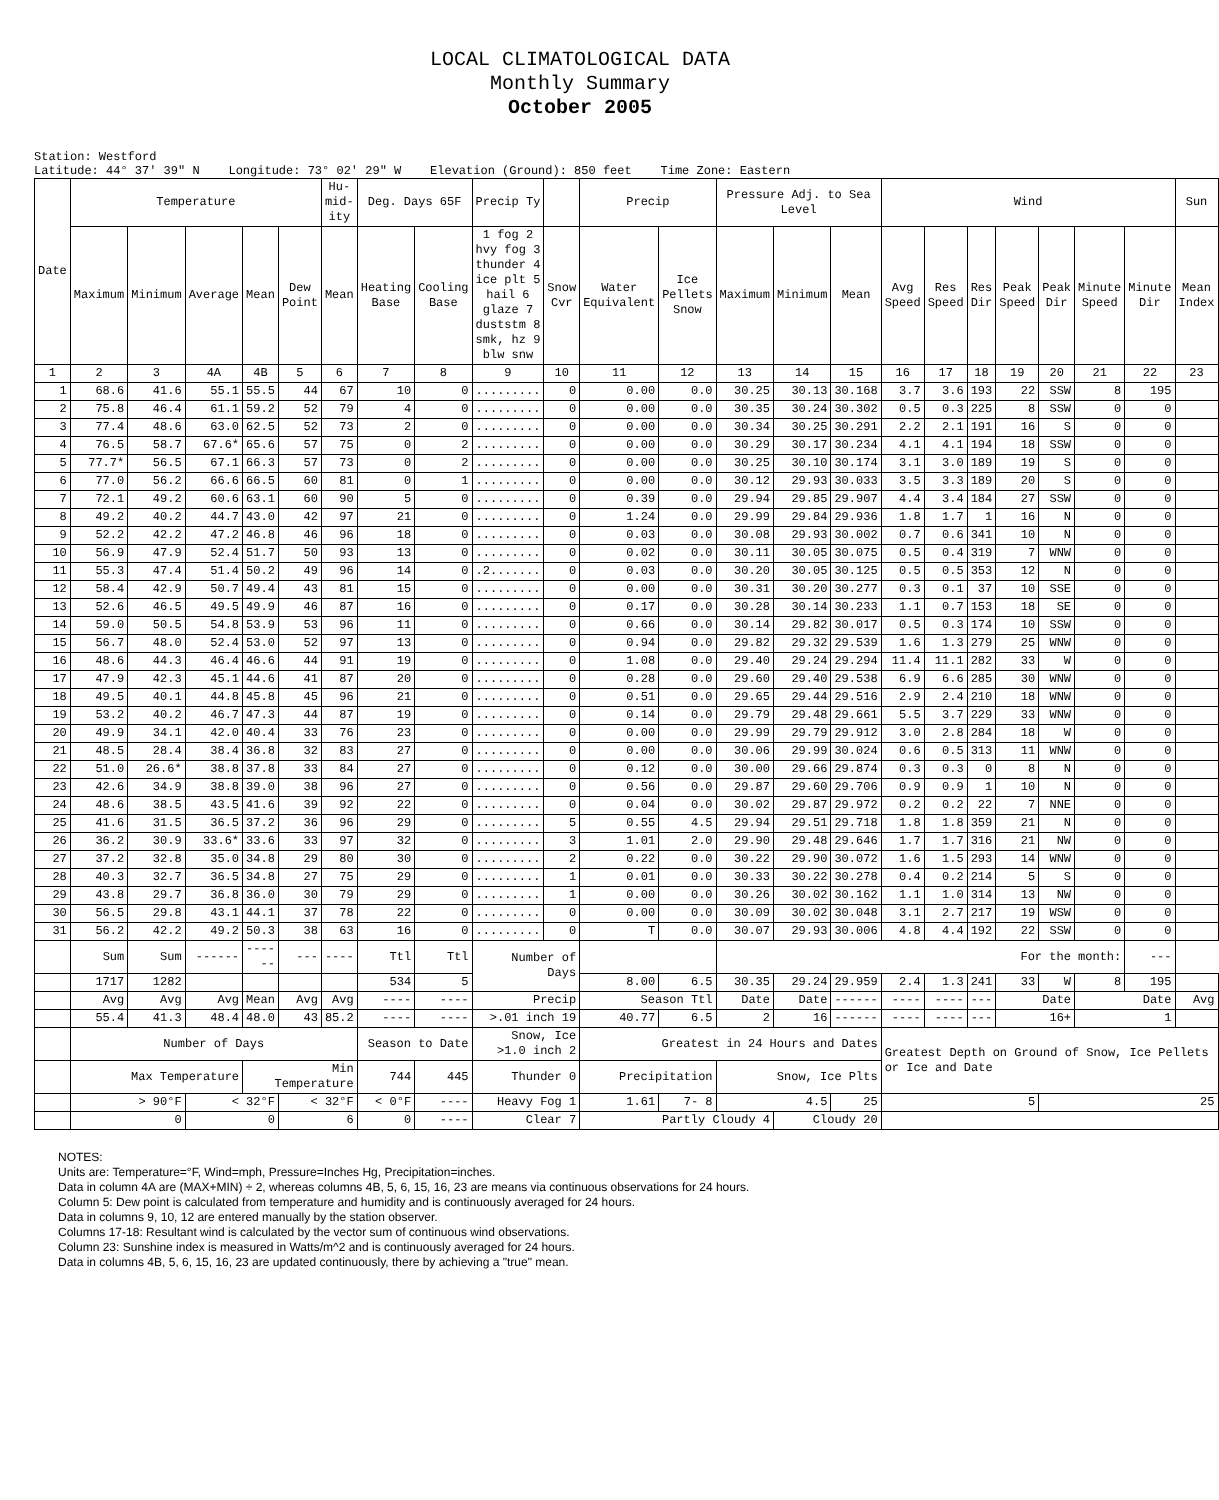LOCAL CLIMATOLOGICAL DATA
Monthly Summary
October 2005
Station: Westford Latitude: 44° 37' 39" N Longitude: 73° 02' 29" W Elevation (Ground): 850 feet Time Zone: Eastern
| Date | Temperature | | | | | Hu-mid-ity | Deg. Days 65F | | Precip Ty | | Precip | | Pressure Adj. to Sea Level | | | Wind | | | | | | | Sun |
| --- | --- | --- | --- | --- | --- | --- | --- | --- | --- | --- | --- | --- | --- | --- | --- | --- | --- | --- | --- | --- | --- | --- | --- |
| | Maximum | Minimum | Average | Mean | Dew Point | Mean | Heating Base | Cooling Base | 1 fog 2 hvy fog 3 thunder 4 ice plt 5 hail 6 glaze 7 duststm 8 smk, hz 9 blw snw | Snow Cvr | Water Equivalent | Ice Pellets Snow | Maximum | Minimum | Mean | Avg Speed | Res Speed | Res Dir | Peak Speed | Peak Dir | Minute Speed | Minute Dir | Mean Index |
| 1 | 2 | 3 | 4A | 4B | 5 | 6 | 7 | 8 | 9 | 10 | 11 | 12 | 13 | 14 | 15 | 16 | 17 | 18 | 19 | 20 | 21 | 22 | 23 |
| 1 | 68.6 | 41.6 | 55.1 | 55.5 | 44 | 67 | 10 | 0 | ......... | 0 | 0.00 | 0.0 | 30.25 | 30.13 | 30.168 | 3.7 | 3.6 | 193 | 22 | SSW | 8 | 195 | |
| 2 | 75.8 | 46.4 | 61.1 | 59.2 | 52 | 79 | 4 | 0 | ......... | 0 | 0.00 | 0.0 | 30.35 | 30.24 | 30.302 | 0.5 | 0.3 | 225 | 8 | SSW | 0 | 0 | |
| 3 | 77.4 | 48.6 | 63.0 | 62.5 | 52 | 73 | 2 | 0 | ......... | 0 | 0.00 | 0.0 | 30.34 | 30.25 | 30.291 | 2.2 | 2.1 | 191 | 16 | S | 0 | 0 | |
| 4 | 76.5 | 58.7 | 67.6* | 65.6 | 57 | 75 | 0 | 2 | ......... | 0 | 0.00 | 0.0 | 30.29 | 30.17 | 30.234 | 4.1 | 4.1 | 194 | 18 | SSW | 0 | 0 | |
| 5 | 77.7* | 56.5 | 67.1 | 66.3 | 57 | 73 | 0 | 2 | ......... | 0 | 0.00 | 0.0 | 30.25 | 30.10 | 30.174 | 3.1 | 3.0 | 189 | 19 | S | 0 | 0 | |
| 6 | 77.0 | 56.2 | 66.6 | 66.5 | 60 | 81 | 0 | 1 | ......... | 0 | 0.00 | 0.0 | 30.12 | 29.93 | 30.033 | 3.5 | 3.3 | 189 | 20 | S | 0 | 0 | |
| 7 | 72.1 | 49.2 | 60.6 | 63.1 | 60 | 90 | 5 | 0 | ......... | 0 | 0.39 | 0.0 | 29.94 | 29.85 | 29.907 | 4.4 | 3.4 | 184 | 27 | SSW | 0 | 0 | |
| 8 | 49.2 | 40.2 | 44.7 | 43.0 | 42 | 97 | 21 | 0 | ......... | 0 | 1.24 | 0.0 | 29.99 | 29.84 | 29.936 | 1.8 | 1.7 | 1 | 16 | N | 0 | 0 | |
| 9 | 52.2 | 42.2 | 47.2 | 46.8 | 46 | 96 | 18 | 0 | ......... | 0 | 0.03 | 0.0 | 30.08 | 29.93 | 30.002 | 0.7 | 0.6 | 341 | 10 | N | 0 | 0 | |
| 10 | 56.9 | 47.9 | 52.4 | 51.7 | 50 | 93 | 13 | 0 | ......... | 0 | 0.02 | 0.0 | 30.11 | 30.05 | 30.075 | 0.5 | 0.4 | 319 | 7 | WNW | 0 | 0 | |
| 11 | 55.3 | 47.4 | 51.4 | 50.2 | 49 | 96 | 14 | 0 | .2....... | 0 | 0.03 | 0.0 | 30.20 | 30.05 | 30.125 | 0.5 | 0.5 | 353 | 12 | N | 0 | 0 | |
| 12 | 58.4 | 42.9 | 50.7 | 49.4 | 43 | 81 | 15 | 0 | ......... | 0 | 0.00 | 0.0 | 30.31 | 30.20 | 30.277 | 0.3 | 0.1 | 37 | 10 | SSE | 0 | 0 | |
| 13 | 52.6 | 46.5 | 49.5 | 49.9 | 46 | 87 | 16 | 0 | ......... | 0 | 0.17 | 0.0 | 30.28 | 30.14 | 30.233 | 1.1 | 0.7 | 153 | 18 | SE | 0 | 0 | |
| 14 | 59.0 | 50.5 | 54.8 | 53.9 | 53 | 96 | 11 | 0 | ......... | 0 | 0.66 | 0.0 | 30.14 | 29.82 | 30.017 | 0.5 | 0.3 | 174 | 10 | SSW | 0 | 0 | |
| 15 | 56.7 | 48.0 | 52.4 | 53.0 | 52 | 97 | 13 | 0 | ......... | 0 | 0.94 | 0.0 | 29.82 | 29.32 | 29.539 | 1.6 | 1.3 | 279 | 25 | WNW | 0 | 0 | |
| 16 | 48.6 | 44.3 | 46.4 | 46.6 | 44 | 91 | 19 | 0 | ......... | 0 | 1.08 | 0.0 | 29.40 | 29.24 | 29.294 | 11.4 | 11.1 | 282 | 33 | W | 0 | 0 | |
| 17 | 47.9 | 42.3 | 45.1 | 44.6 | 41 | 87 | 20 | 0 | ......... | 0 | 0.28 | 0.0 | 29.60 | 29.40 | 29.538 | 6.9 | 6.6 | 285 | 30 | WNW | 0 | 0 | |
| 18 | 49.5 | 40.1 | 44.8 | 45.8 | 45 | 96 | 21 | 0 | ......... | 0 | 0.51 | 0.0 | 29.65 | 29.44 | 29.516 | 2.9 | 2.4 | 210 | 18 | WNW | 0 | 0 | |
| 19 | 53.2 | 40.2 | 46.7 | 47.3 | 44 | 87 | 19 | 0 | ......... | 0 | 0.14 | 0.0 | 29.79 | 29.48 | 29.661 | 5.5 | 3.7 | 229 | 33 | WNW | 0 | 0 | |
| 20 | 49.9 | 34.1 | 42.0 | 40.4 | 33 | 76 | 23 | 0 | ......... | 0 | 0.00 | 0.0 | 29.99 | 29.79 | 29.912 | 3.0 | 2.8 | 284 | 18 | W | 0 | 0 | |
| 21 | 48.5 | 28.4 | 38.4 | 36.8 | 32 | 83 | 27 | 0 | ......... | 0 | 0.00 | 0.0 | 30.06 | 29.99 | 30.024 | 0.6 | 0.5 | 313 | 11 | WNW | 0 | 0 | |
| 22 | 51.0 | 26.6* | 38.8 | 37.8 | 33 | 84 | 27 | 0 | ......... | 0 | 0.12 | 0.0 | 30.00 | 29.66 | 29.874 | 0.3 | 0.3 | 0 | 8 | N | 0 | 0 | |
| 23 | 42.6 | 34.9 | 38.8 | 39.0 | 38 | 96 | 27 | 0 | ......... | 0 | 0.56 | 0.0 | 29.87 | 29.60 | 29.706 | 0.9 | 0.9 | 1 | 10 | N | 0 | 0 | |
| 24 | 48.6 | 38.5 | 43.5 | 41.6 | 39 | 92 | 22 | 0 | ......... | 0 | 0.04 | 0.0 | 30.02 | 29.87 | 29.972 | 0.2 | 0.2 | 22 | 7 | NNE | 0 | 0 | |
| 25 | 41.6 | 31.5 | 36.5 | 37.2 | 36 | 96 | 29 | 0 | ......... | 5 | 0.55 | 4.5 | 29.94 | 29.51 | 29.718 | 1.8 | 1.8 | 359 | 21 | N | 0 | 0 | |
| 26 | 36.2 | 30.9 | 33.6* | 33.6 | 33 | 97 | 32 | 0 | ......... | 3 | 1.01 | 2.0 | 29.90 | 29.48 | 29.646 | 1.7 | 1.7 | 316 | 21 | NW | 0 | 0 | |
| 27 | 37.2 | 32.8 | 35.0 | 34.8 | 29 | 80 | 30 | 0 | ......... | 2 | 0.22 | 0.0 | 30.22 | 29.90 | 30.072 | 1.6 | 1.5 | 293 | 14 | WNW | 0 | 0 | |
| 28 | 40.3 | 32.7 | 36.5 | 34.8 | 27 | 75 | 29 | 0 | ......... | 1 | 0.01 | 0.0 | 30.33 | 30.22 | 30.278 | 0.4 | 0.2 | 214 | 5 | S | 0 | 0 | |
| 29 | 43.8 | 29.7 | 36.8 | 36.0 | 30 | 79 | 29 | 0 | ......... | 1 | 0.00 | 0.0 | 30.26 | 30.02 | 30.162 | 1.1 | 1.0 | 314 | 13 | NW | 0 | 0 | |
| 30 | 56.5 | 29.8 | 43.1 | 44.1 | 37 | 78 | 22 | 0 | ......... | 0 | 0.00 | 0.0 | 30.09 | 30.02 | 30.048 | 3.1 | 2.7 | 217 | 19 | WSW | 0 | 0 | |
| 31 | 56.2 | 42.2 | 49.2 | 50.3 | 38 | 63 | 16 | 0 | ......... | 0 | T | 0.0 | 30.07 | 29.93 | 30.006 | 4.8 | 4.4 | 192 | 22 | SSW | 0 | 0 | |
| | Sum | Sum | ------ | ------ | --- | ---- | Ttl | Ttl | Number of Days | | | | For the month: | | | | | | | | | --- | |
| | 1717 | 1282 | | | | | 534 | 5 | | | 8.00 | 6.5 | 30.35 | 29.24 | 29.959 | 2.4 | 1.3 | 241 | 33 | W | 8 | 195 | |
| | Avg | Avg | Avg | Mean | Avg | Avg | ---- | ---- | Precip | | Season Ttl | | Date | Date | ------ | ---- | ---- | --- | Date | | Date | | Avg |
| | 55.4 | 41.3 | 48.4 | 48.0 | 43 | 85.2 | ---- | ---- | >.01 inch 19 | | 40.77 | 6.5 | 2 | 16 | ------ | ---- | ---- | --- | 16+ | | 1 | | |
| | Number of Days | | | | | | Season to Date | | Snow, Ice >1.0 inch 2 | | Greatest in 24 Hours and Dates | | | | | Greatest Depth on Ground of Snow, Ice Pellets or Ice and Date | | | | | | | |
| | Max Temperature | | | Min Temperature | | | 744 | 445 | Thunder 0 | | Precipitation | | Snow, Ice Plts | | | | | | | | | | |
| | > 90°F | | < 32°F | | < 32°F | | < 0°F | ---- | Heavy Fog 1 | | 1.61 | 7- 8 | 4.5 | | 25 | 5 | | | | 25 | | | |
| | 0 | | 0 | | 6 | | 0 | ---- | Clear 7 | | Partly Cloudy 4 | | | Cloudy 20 | | | | | | | | | |
NOTES:
Units are: Temperature=°F, Wind=mph, Pressure=Inches Hg, Precipitation=inches.
Data in column 4A are (MAX+MIN) ÷ 2, whereas columns 4B, 5, 6, 15, 16, 23 are means via continuous observations for 24 hours.
Column 5: Dew point is calculated from temperature and humidity and is continuously averaged for 24 hours.
Data in columns 9, 10, 12 are entered manually by the station observer.
Columns 17-18: Resultant wind is calculated by the vector sum of continuous wind observations.
Column 23: Sunshine index is measured in Watts/m^2 and is continuously averaged for 24 hours.
Data in columns 4B, 5, 6, 15, 16, 23 are updated continuously, there by achieving a "true" mean.